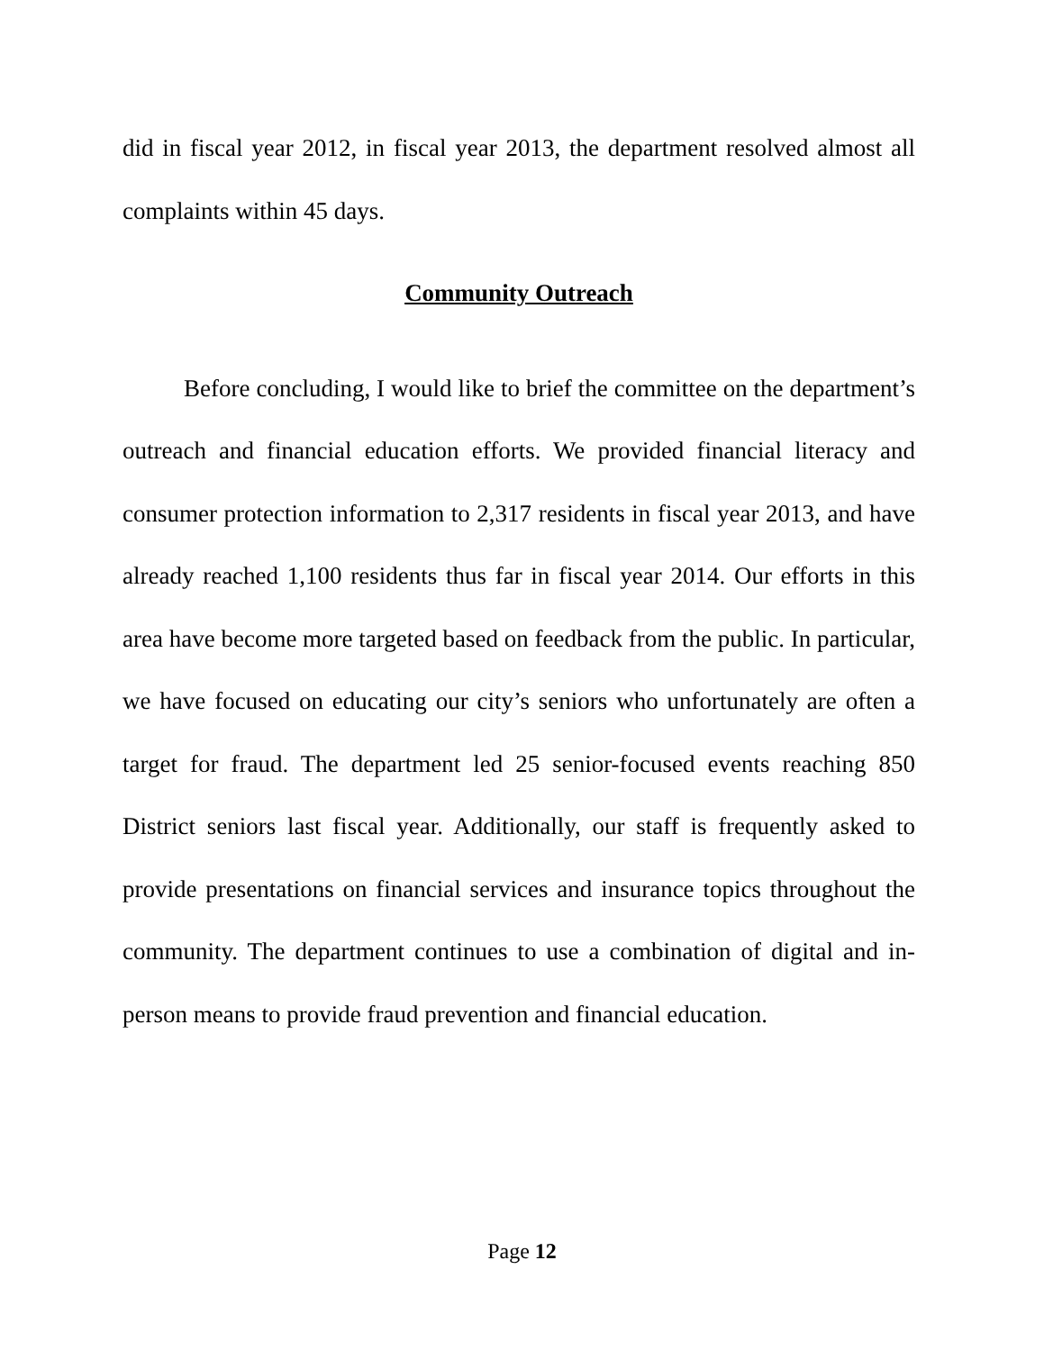did in fiscal year 2012, in fiscal year 2013, the department resolved almost all complaints within 45 days.
Community Outreach
Before concluding, I would like to brief the committee on the department’s outreach and financial education efforts. We provided financial literacy and consumer protection information to 2,317 residents in fiscal year 2013, and have already reached 1,100 residents thus far in fiscal year 2014. Our efforts in this area have become more targeted based on feedback from the public. In particular, we have focused on educating our city’s seniors who unfortunately are often a target for fraud. The department led 25 senior-focused events reaching 850 District seniors last fiscal year. Additionally, our staff is frequently asked to provide presentations on financial services and insurance topics throughout the community. The department continues to use a combination of digital and in-person means to provide fraud prevention and financial education.
Page 12